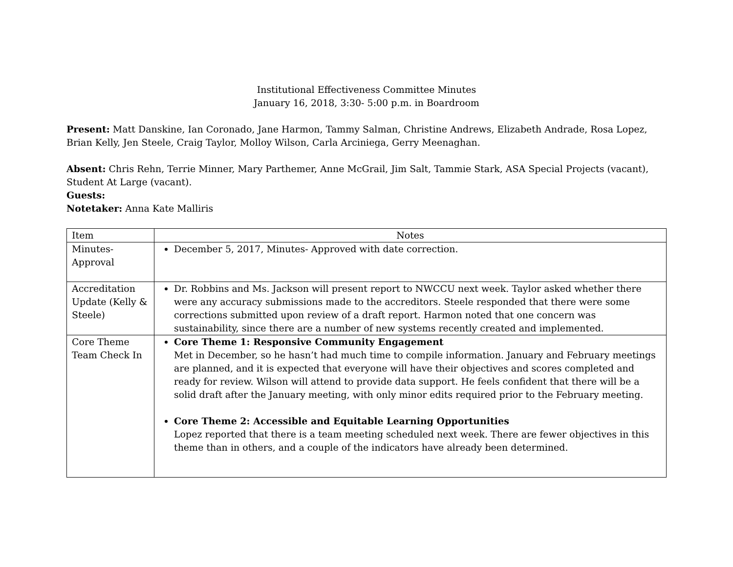Institutional Effectiveness Committee Minutes
January 16, 2018, 3:30- 5:00 p.m. in Boardroom
Present: Matt Danskine, Ian Coronado, Jane Harmon, Tammy Salman, Christine Andrews, Elizabeth Andrade, Rosa Lopez, Brian Kelly, Jen Steele, Craig Taylor, Molloy Wilson, Carla Arciniega, Gerry Meenaghan.
Absent: Chris Rehn, Terrie Minner, Mary Parthemer, Anne McGrail, Jim Salt, Tammie Stark, ASA Special Projects (vacant), Student At Large (vacant).
Guests:
Notetaker: Anna Kate Malliris
| Item | Notes |
| Minutes-Approval | December 5, 2017, Minutes- Approved with date correction. |
| Accreditation Update (Kelly & Steele) | Dr. Robbins and Ms. Jackson will present report to NWCCU next week. Taylor asked whether there were any accuracy submissions made to the accreditors. Steele responded that there were some corrections submitted upon review of a draft report. Harmon noted that one concern was sustainability, since there are a number of new systems recently created and implemented. |
| Core Theme Team Check In | Core Theme 1: Responsive Community Engagement Met in December, so he hasn’t had much time to compile information. January and February meetings are planned, and it is expected that everyone will have their objectives and scores completed and ready for review. Wilson will attend to provide data support. He feels confident that there will be a solid draft after the January meeting, with only minor edits required prior to the February meeting. Core Theme 2: Accessible and Equitable Learning Opportunities Lopez reported that there is a team meeting scheduled next week. There are fewer objectives in this theme than in others, and a couple of the indicators have already been determined. |